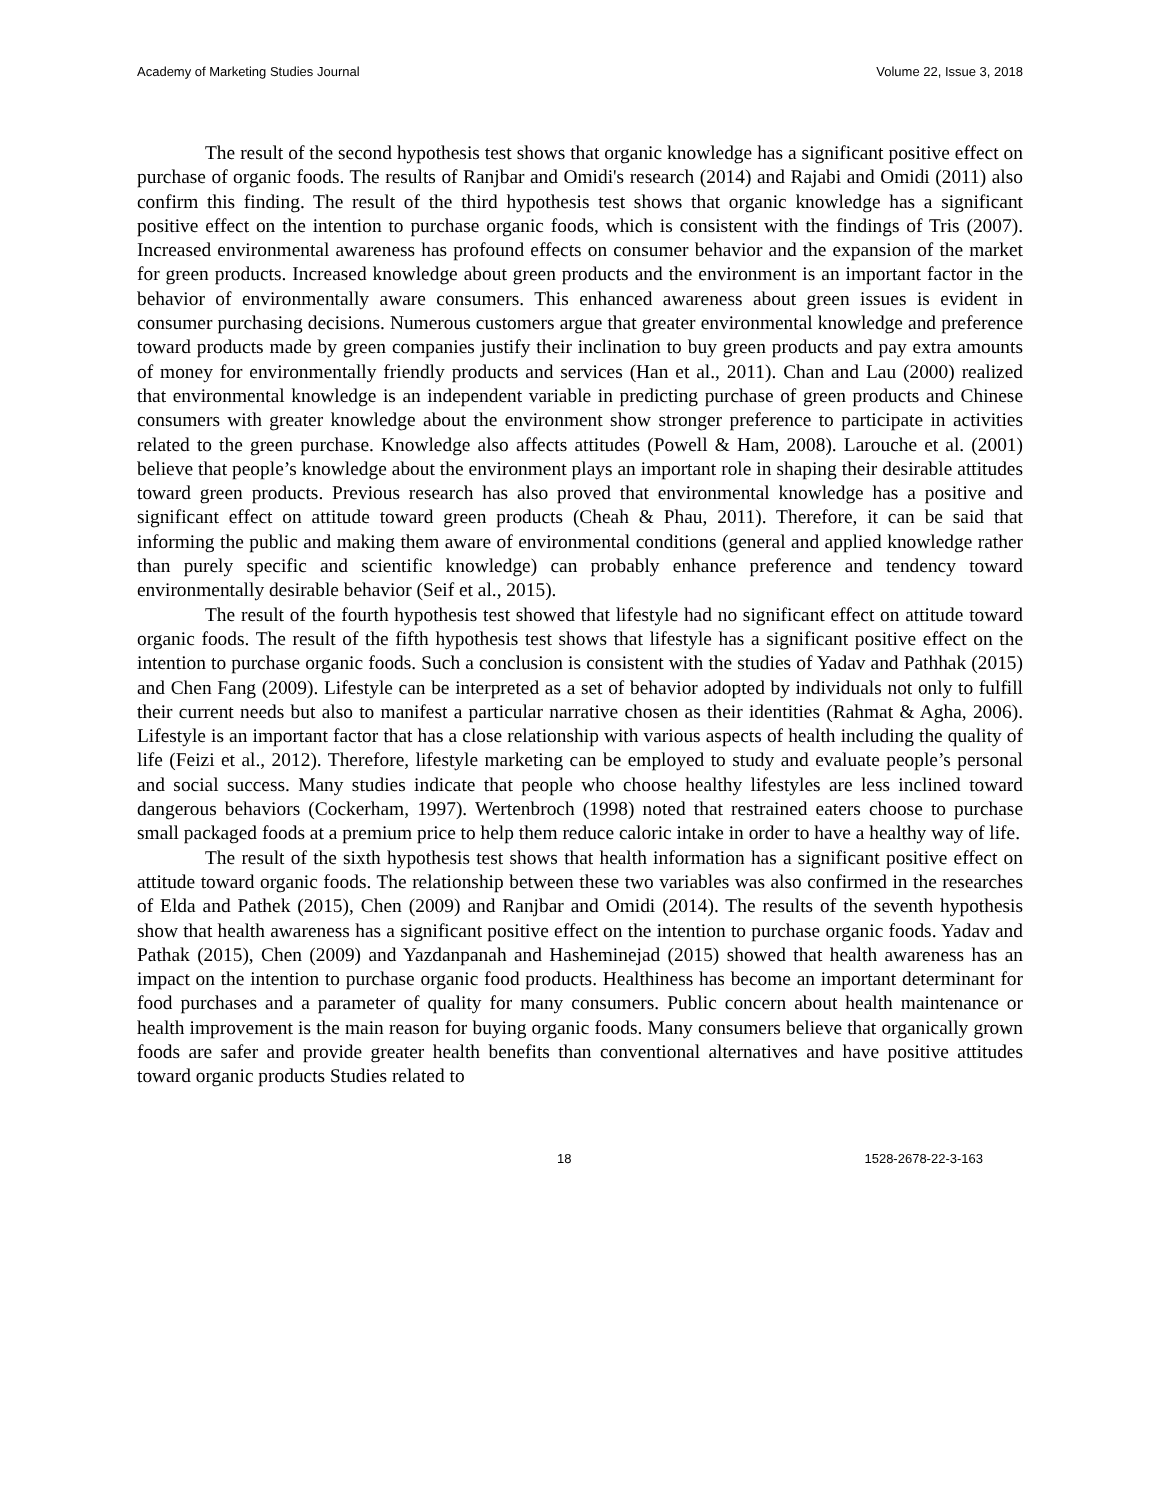Academy of Marketing Studies Journal Volume 22, Issue 3, 2018
The result of the second hypothesis test shows that organic knowledge has a significant positive effect on purchase of organic foods. The results of Ranjbar and Omidi's research (2014) and Rajabi and Omidi (2011) also confirm this finding. The result of the third hypothesis test shows that organic knowledge has a significant positive effect on the intention to purchase organic foods, which is consistent with the findings of Tris (2007). Increased environmental awareness has profound effects on consumer behavior and the expansion of the market for green products. Increased knowledge about green products and the environment is an important factor in the behavior of environmentally aware consumers. This enhanced awareness about green issues is evident in consumer purchasing decisions. Numerous customers argue that greater environmental knowledge and preference toward products made by green companies justify their inclination to buy green products and pay extra amounts of money for environmentally friendly products and services (Han et al., 2011). Chan and Lau (2000) realized that environmental knowledge is an independent variable in predicting purchase of green products and Chinese consumers with greater knowledge about the environment show stronger preference to participate in activities related to the green purchase. Knowledge also affects attitudes (Powell & Ham, 2008). Larouche et al. (2001) believe that people’s knowledge about the environment plays an important role in shaping their desirable attitudes toward green products. Previous research has also proved that environmental knowledge has a positive and significant effect on attitude toward green products (Cheah & Phau, 2011). Therefore, it can be said that informing the public and making them aware of environmental conditions (general and applied knowledge rather than purely specific and scientific knowledge) can probably enhance preference and tendency toward environmentally desirable behavior (Seif et al., 2015).
The result of the fourth hypothesis test showed that lifestyle had no significant effect on attitude toward organic foods. The result of the fifth hypothesis test shows that lifestyle has a significant positive effect on the intention to purchase organic foods. Such a conclusion is consistent with the studies of Yadav and Pathhak (2015) and Chen Fang (2009). Lifestyle can be interpreted as a set of behavior adopted by individuals not only to fulfill their current needs but also to manifest a particular narrative chosen as their identities (Rahmat & Agha, 2006). Lifestyle is an important factor that has a close relationship with various aspects of health including the quality of life (Feizi et al., 2012). Therefore, lifestyle marketing can be employed to study and evaluate people’s personal and social success. Many studies indicate that people who choose healthy lifestyles are less inclined toward dangerous behaviors (Cockerham, 1997). Wertenbroch (1998) noted that restrained eaters choose to purchase small packaged foods at a premium price to help them reduce caloric intake in order to have a healthy way of life.
The result of the sixth hypothesis test shows that health information has a significant positive effect on attitude toward organic foods. The relationship between these two variables was also confirmed in the researches of Elda and Pathek (2015), Chen (2009) and Ranjbar and Omidi (2014). The results of the seventh hypothesis show that health awareness has a significant positive effect on the intention to purchase organic foods. Yadav and Pathak (2015), Chen (2009) and Yazdanpanah and Hasheminejad (2015) showed that health awareness has an impact on the intention to purchase organic food products. Healthiness has become an important determinant for food purchases and a parameter of quality for many consumers. Public concern about health maintenance or health improvement is the main reason for buying organic foods. Many consumers believe that organically grown foods are safer and provide greater health benefits than conventional alternatives and have positive attitudes toward organic products Studies related to
18 1528-2678-22-3-163